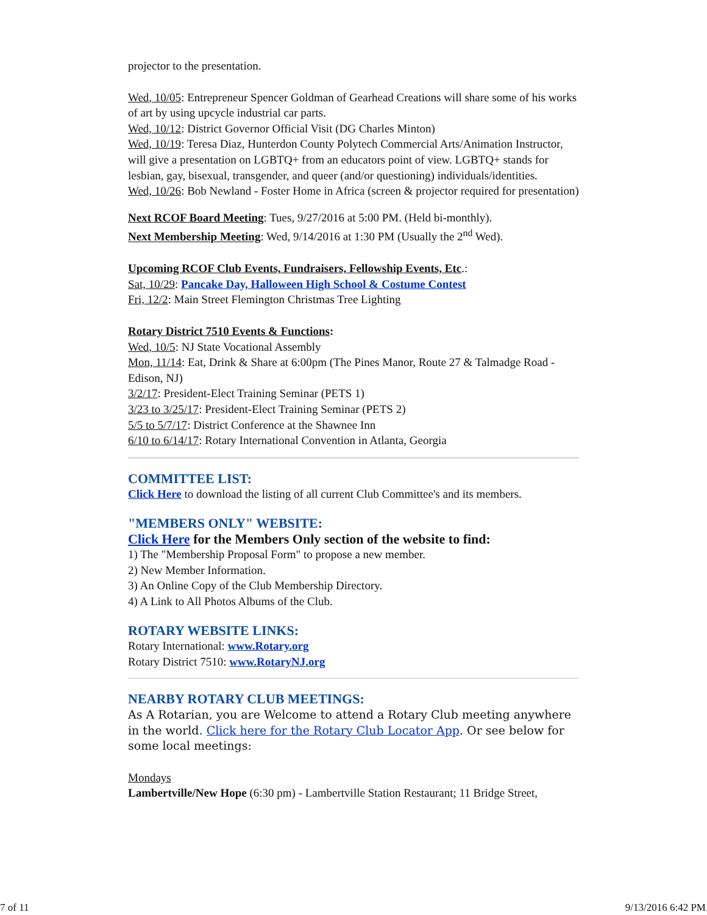projector to the presentation.
Wed, 10/05: Entrepreneur Spencer Goldman of Gearhead Creations will share some of his works of art by using upcycle industrial car parts.
Wed, 10/12: District Governor Official Visit (DG Charles Minton)
Wed, 10/19: Teresa Diaz, Hunterdon County Polytech Commercial Arts/Animation Instructor, will give a presentation on LGBTQ+ from an educators point of view. LGBTQ+ stands for lesbian, gay, bisexual, transgender, and queer (and/or questioning) individuals/identities.
Wed, 10/26: Bob Newland - Foster Home in Africa (screen & projector required for presentation)
Next RCOF Board Meeting: Tues, 9/27/2016 at 5:00 PM. (Held bi-monthly).
Next Membership Meeting: Wed, 9/14/2016 at 1:30 PM (Usually the 2<sup>nd</sup> Wed).
Upcoming RCOF Club Events, Fundraisers, Fellowship Events, Etc.:
Sat, 10/29: Pancake Day, Halloween High School & Costume Contest
Fri, 12/2: Main Street Flemington Christmas Tree Lighting
Rotary District 7510 Events & Functions:
Wed, 10/5: NJ State Vocational Assembly
Mon, 11/14: Eat, Drink & Share at 6:00pm (The Pines Manor, Route 27 & Talmadge Road - Edison, NJ)
3/2/17: President-Elect Training Seminar (PETS 1)
3/23 to 3/25/17: President-Elect Training Seminar (PETS 2)
5/5 to 5/7/17: District Conference at the Shawnee Inn
6/10 to 6/14/17: Rotary International Convention in Atlanta, Georgia
COMMITTEE LIST:
Click Here to download the listing of all current Club Committee's and its members.
"MEMBERS ONLY" WEBSITE:
Click Here for the Members Only section of the website to find:
1) The "Membership Proposal Form" to propose a new member.
2) New Member Information.
3) An Online Copy of the Club Membership Directory.
4) A Link to All Photos Albums of the Club.
ROTARY WEBSITE LINKS:
Rotary International: www.Rotary.org
Rotary District 7510: www.RotaryNJ.org
NEARBY ROTARY CLUB MEETINGS:
As A Rotarian, you are Welcome to attend a Rotary Club meeting anywhere in the world. Click here for the Rotary Club Locator App. Or see below for some local meetings:
Mondays
Lambertville/New Hope (6:30 pm) - Lambertville Station Restaurant; 11 Bridge Street,
7 of 11 9/13/2016 6:42 PM